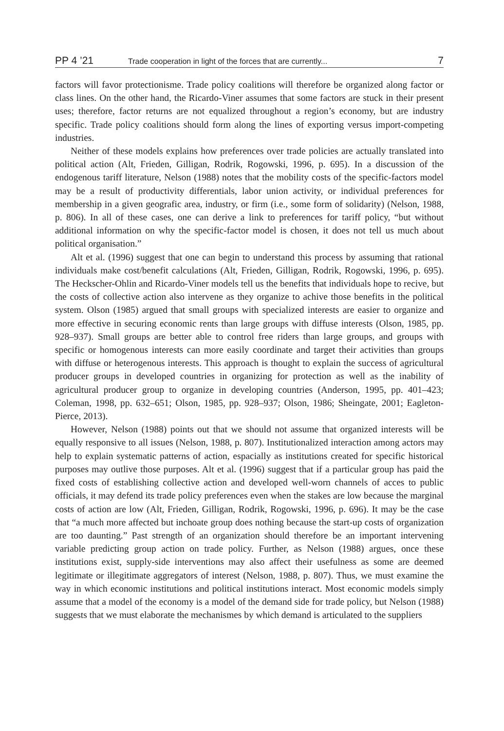PP 4 ’21 Trade cooperation in light of the forces that are currently... 7
factors will favor protectionisme. Trade policy coalitions will therefore be organized along factor or class lines. On the other hand, the Ricardo-Viner assumes that some factors are stuck in their present uses; therefore, factor returns are not equalized throughout a region’s economy, but are industry specific. Trade policy coalitions should form along the lines of exporting versus import-competing industries.
Neither of these models explains how preferences over trade policies are actually translated into political action (Alt, Frieden, Gilligan, Rodrik, Rogowski, 1996, p. 695). In a discussion of the endogenous tariff literature, Nelson (1988) notes that the mobility costs of the specific-factors model may be a result of productivity differentials, labor union activity, or individual preferences for membership in a given geografic area, industry, or firm (i.e., some form of solidarity) (Nelson, 1988, p. 806). In all of these cases, one can derive a link to preferences for tariff policy, “but without additional information on why the specific-factor model is chosen, it does not tell us much about political organisation.”
Alt et al. (1996) suggest that one can begin to understand this process by assuming that rational individuals make cost/benefit calculations (Alt, Frieden, Gilligan, Rodrik, Rogowski, 1996, p. 695). The Heckscher-Ohlin and Ricardo-Viner models tell us the benefits that individuals hope to recive, but the costs of collective action also intervene as they organize to achive those benefits in the political system. Olson (1985) argued that small groups with specialized interests are easier to organize and more effective in securing economic rents than large groups with diffuse interests (Olson, 1985, pp. 928–937). Small groups are better able to control free riders than large groups, and groups with specific or homogenous interests can more easily coordinate and target their activities than groups with diffuse or heterogenous interests. This approach is thought to explain the success of agricultural producer groups in developed countries in organizing for protection as well as the inability of agricultural producer group to organize in developing countries (Anderson, 1995, pp. 401–423; Coleman, 1998, pp. 632–651; Olson, 1985, pp. 928–937; Olson, 1986; Sheingate, 2001; Eagleton-Pierce, 2013).
However, Nelson (1988) points out that we should not assume that organized interests will be equally responsive to all issues (Nelson, 1988, p. 807). Institutionalized interaction among actors may help to explain systematic patterns of action, espacially as institutions created for specific historical purposes may outlive those purposes. Alt et al. (1996) suggest that if a particular group has paid the fixed costs of establishing collective action and developed well-worn channels of acces to public officials, it may defend its trade policy preferences even when the stakes are low because the marginal costs of action are low (Alt, Frieden, Gilligan, Rodrik, Rogowski, 1996, p. 696). It may be the case that “a much more affected but inchoate group does nothing because the start-up costs of organization are too daunting.” Past strength of an organization should therefore be an important intervening variable predicting group action on trade policy. Further, as Nelson (1988) argues, once these institutions exist, supply-side interventions may also affect their usefulness as some are deemed legitimate or illegitimate aggregators of interest (Nelson, 1988, p. 807). Thus, we must examine the way in which economic institutions and political institutions interact. Most economic models simply assume that a model of the economy is a model of the demand side for trade policy, but Nelson (1988) suggests that we must elaborate the mechanismes by which demand is articulated to the suppliers